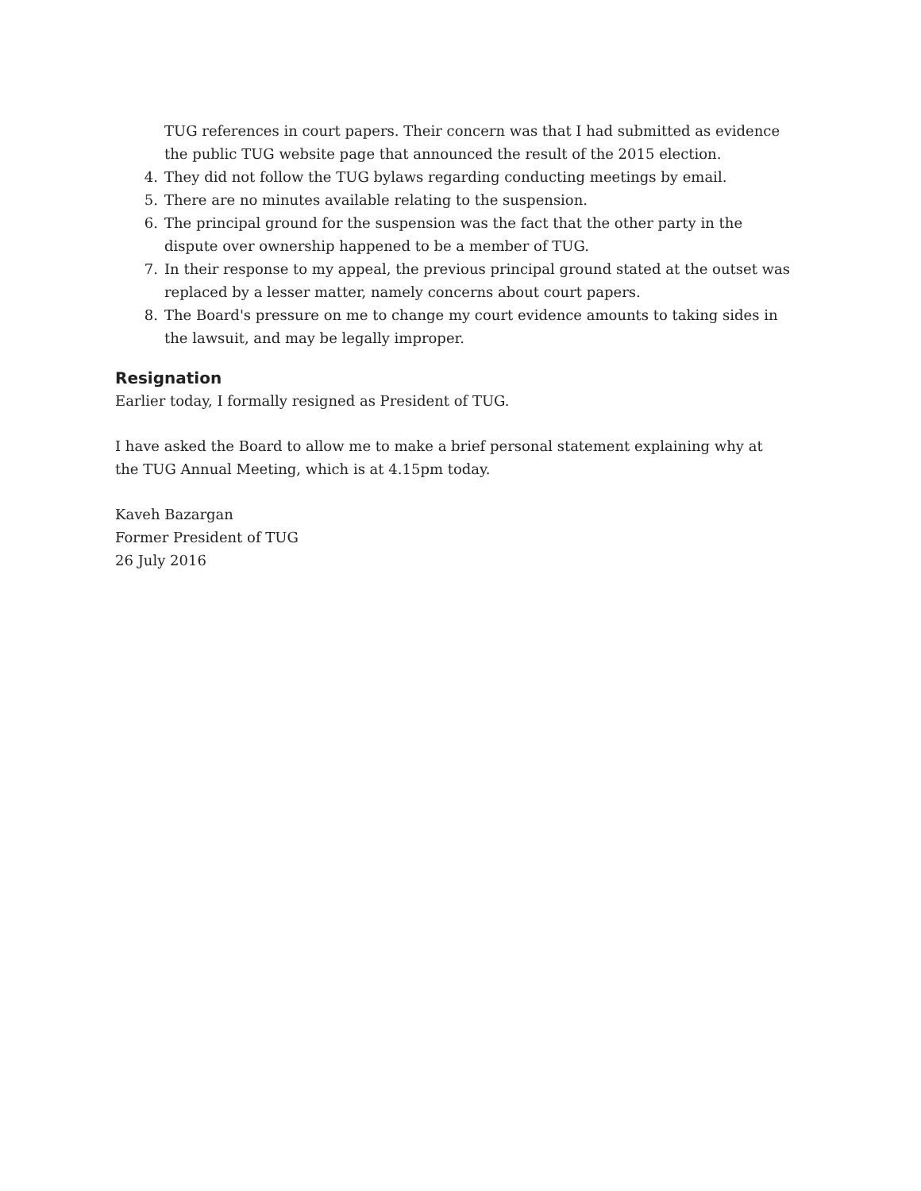TUG references in court papers. Their concern was that I had submitted as evidence the public TUG website page that announced the result of the 2015 election.
4. They did not follow the TUG bylaws regarding conducting meetings by email.
5. There are no minutes available relating to the suspension.
6. The principal ground for the suspension was the fact that the other party in the dispute over ownership happened to be a member of TUG.
7. In their response to my appeal, the previous principal ground stated at the outset was replaced by a lesser matter, namely concerns about court papers.
8. The Board's pressure on me to change my court evidence amounts to taking sides in the lawsuit, and may be legally improper.
Resignation
Earlier today, I formally resigned as President of TUG.
I have asked the Board to allow me to make a brief personal statement explaining why at the TUG Annual Meeting, which is at 4.15pm today.
Kaveh Bazargan
Former President of TUG
26 July 2016